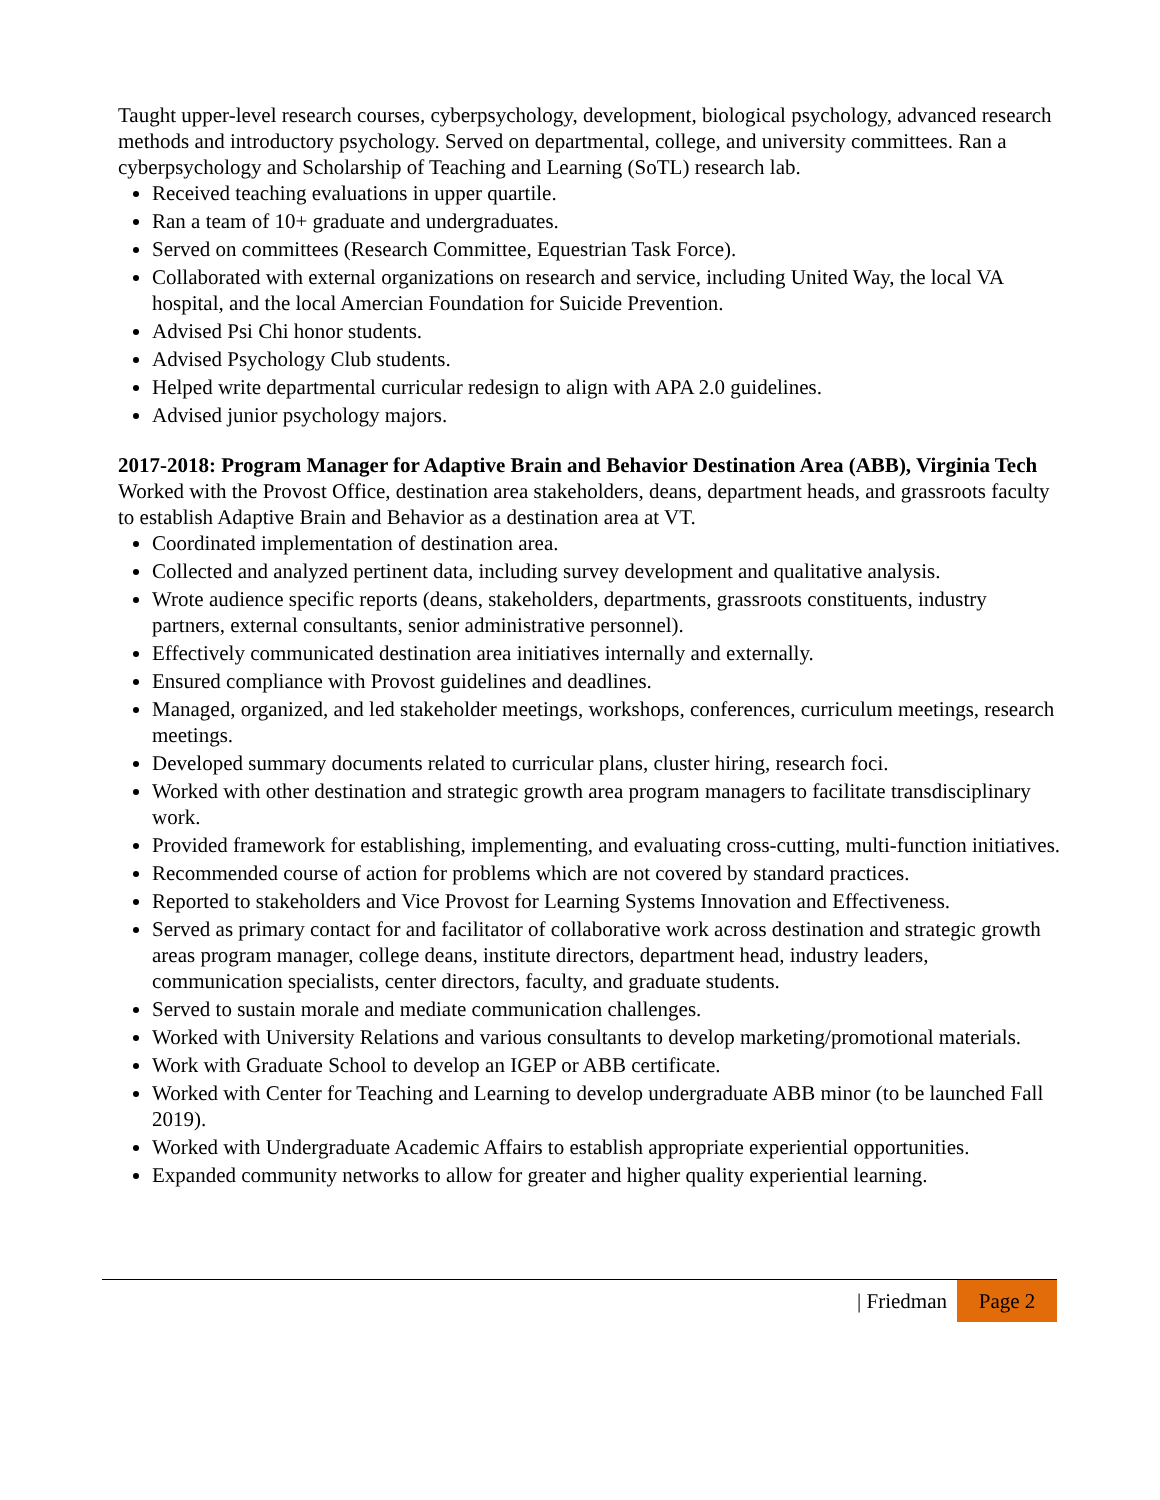Taught upper-level research courses, cyberpsychology, development, biological psychology, advanced research methods and introductory psychology. Served on departmental, college, and university committees. Ran a cyberpsychology and Scholarship of Teaching and Learning (SoTL) research lab.
Received teaching evaluations in upper quartile.
Ran a team of 10+ graduate and undergraduates.
Served on committees (Research Committee, Equestrian Task Force).
Collaborated with external organizations on research and service, including United Way, the local VA hospital, and the local Amercian Foundation for Suicide Prevention.
Advised Psi Chi honor students.
Advised Psychology Club students.
Helped write departmental curricular redesign to align with APA 2.0 guidelines.
Advised junior psychology majors.
2017-2018: Program Manager for Adaptive Brain and Behavior Destination Area (ABB), Virginia Tech
Worked with the Provost Office, destination area stakeholders, deans, department heads, and grassroots faculty to establish Adaptive Brain and Behavior as a destination area at VT.
Coordinated implementation of destination area.
Collected and analyzed pertinent data, including survey development and qualitative analysis.
Wrote audience specific reports (deans, stakeholders, departments, grassroots constituents, industry partners, external consultants, senior administrative personnel).
Effectively communicated destination area initiatives internally and externally.
Ensured compliance with Provost guidelines and deadlines.
Managed, organized, and led stakeholder meetings, workshops, conferences, curriculum meetings, research meetings.
Developed summary documents related to curricular plans, cluster hiring, research foci.
Worked with other destination and strategic growth area program managers to facilitate transdisciplinary work.
Provided framework for establishing, implementing, and evaluating cross-cutting, multi-function initiatives.
Recommended course of action for problems which are not covered by standard practices.
Reported to stakeholders and Vice Provost for Learning Systems Innovation and Effectiveness.
Served as primary contact for and facilitator of collaborative work across destination and strategic growth areas program manager, college deans, institute directors, department head, industry leaders, communication specialists, center directors, faculty, and graduate students.
Served to sustain morale and mediate communication challenges.
Worked with University Relations and various consultants to develop marketing/promotional materials.
Work with Graduate School to develop an IGEP or ABB certificate.
Worked with Center for Teaching and Learning to develop undergraduate ABB minor (to be launched Fall 2019).
Worked with Undergraduate Academic Affairs to establish appropriate experiential opportunities.
Expanded community networks to allow for greater and higher quality experiential learning.
| Friedman Page 2